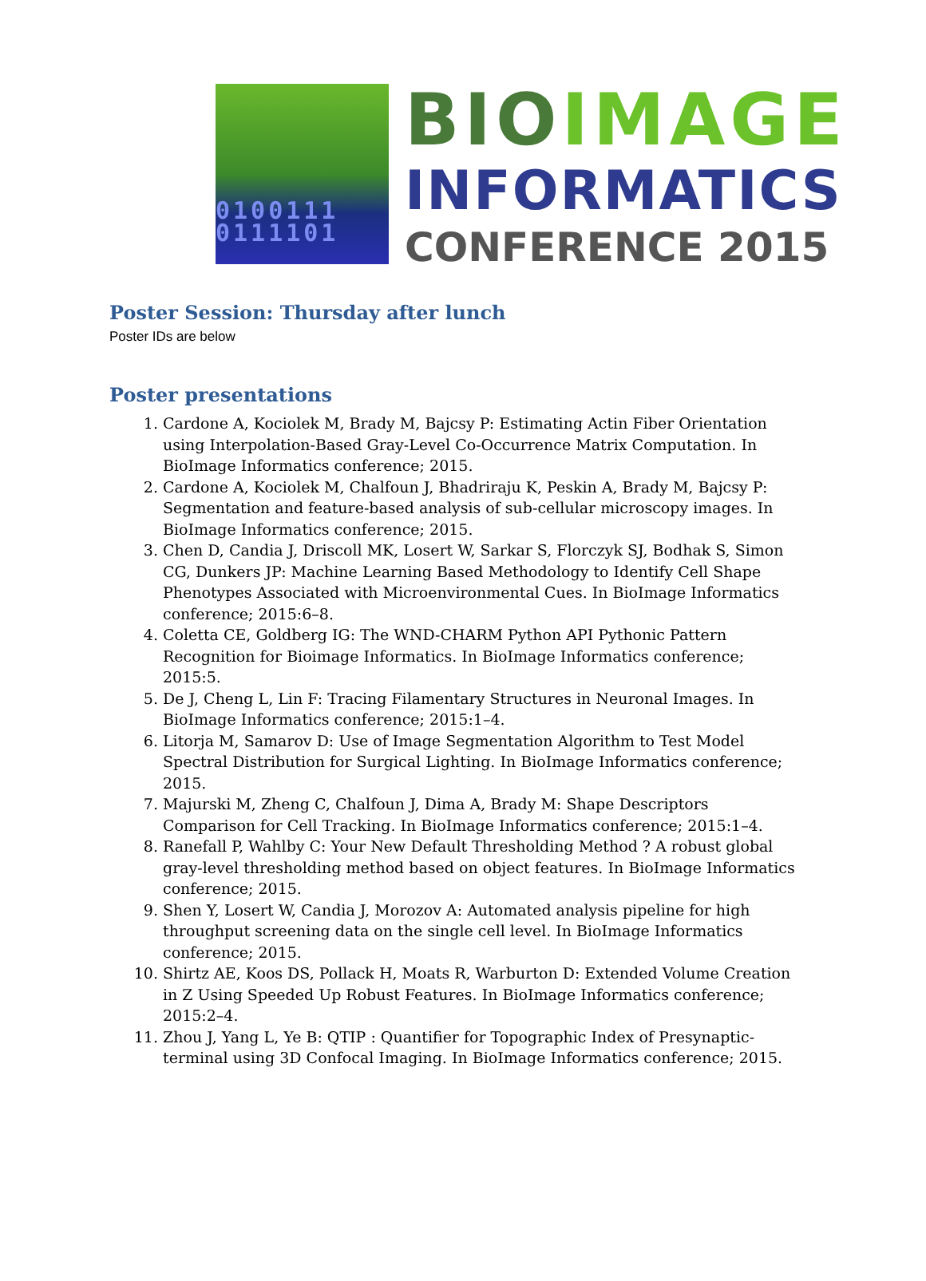0100111
0111101
BIO IMAGE
INFORMATICS
CONFERENCE 2015
Poster Session: Thursday after lunch
Poster IDs are below
Poster presentations
1. Cardone A, Kociolek M, Brady M, Bajcsy P: Estimating Actin Fiber Orientation using Interpolation-Based Gray-Level Co-Occurrence Matrix Computation. In BioImage Informatics conference; 2015.
2. Cardone A, Kociolek M, Chalfoun J, Bhadriraju K, Peskin A, Brady M, Bajcsy P: Segmentation and feature-based analysis of sub-cellular microscopy images. In BioImage Informatics conference; 2015.
3. Chen D, Candia J, Driscoll MK, Losert W, Sarkar S, Florczyk SJ, Bodhak S, Simon CG, Dunkers JP: Machine Learning Based Methodology to Identify Cell Shape Phenotypes Associated with Microenvironmental Cues. In BioImage Informatics conference; 2015:6–8.
4. Coletta CE, Goldberg IG: The WND-CHARM Python API Pythonic Pattern Recognition for Bioimage Informatics. In BioImage Informatics conference; 2015:5.
5. De J, Cheng L, Lin F: Tracing Filamentary Structures in Neuronal Images. In BioImage Informatics conference; 2015:1–4.
6. Litorja M, Samarov D: Use of Image Segmentation Algorithm to Test Model Spectral Distribution for Surgical Lighting. In BioImage Informatics conference; 2015.
7. Majurski M, Zheng C, Chalfoun J, Dima A, Brady M: Shape Descriptors Comparison for Cell Tracking. In BioImage Informatics conference; 2015:1–4.
8. Ranefall P, Wahlby C: Your New Default Thresholding Method ? A robust global gray-level thresholding method based on object features. In BioImage Informatics conference; 2015.
9. Shen Y, Losert W, Candia J, Morozov A: Automated analysis pipeline for high throughput screening data on the single cell level. In BioImage Informatics conference; 2015.
10. Shirtz AE, Koos DS, Pollack H, Moats R, Warburton D: Extended Volume Creation in Z Using Speeded Up Robust Features. In BioImage Informatics conference; 2015:2–4.
11. Zhou J, Yang L, Ye B: QTIP : Quantifier for Topographic Index of Presynaptic-terminal using 3D Confocal Imaging. In BioImage Informatics conference; 2015.